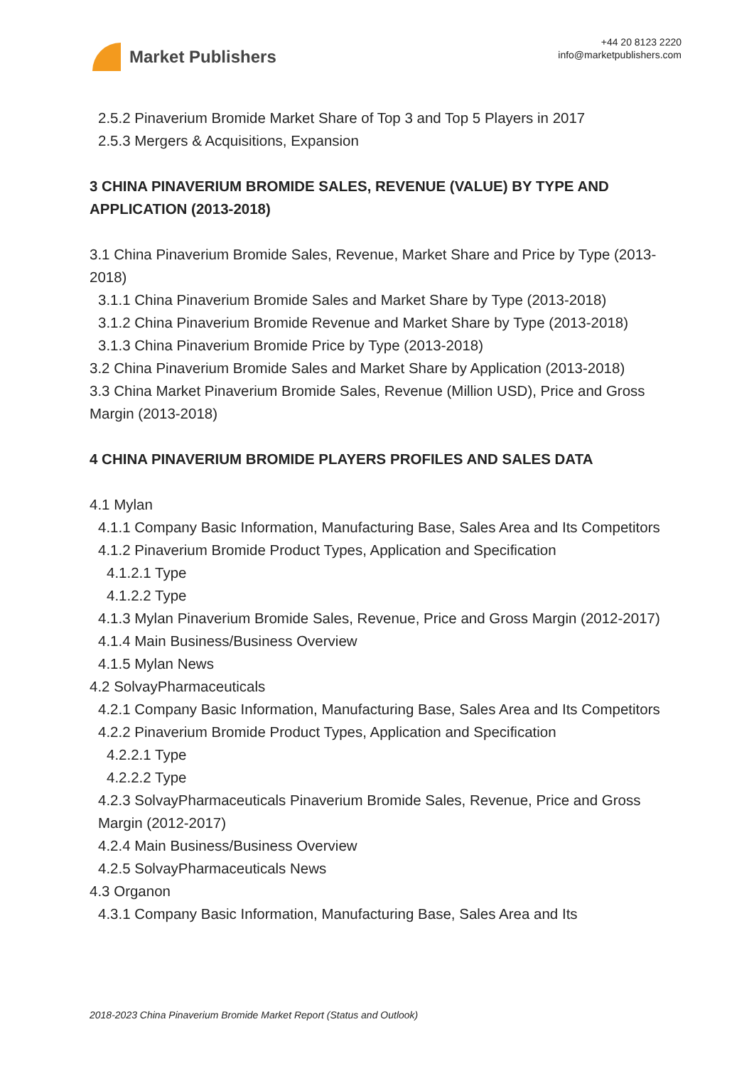Market Publishers
+44 20 8123 2220
info@marketpublishers.com
2.5.2 Pinaverium Bromide Market Share of Top 3 and Top 5 Players in 2017
2.5.3 Mergers & Acquisitions, Expansion
3 CHINA PINAVERIUM BROMIDE SALES, REVENUE (VALUE) BY TYPE AND APPLICATION (2013-2018)
3.1 China Pinaverium Bromide Sales, Revenue, Market Share and Price by Type (2013-2018)
3.1.1 China Pinaverium Bromide Sales and Market Share by Type (2013-2018)
3.1.2 China Pinaverium Bromide Revenue and Market Share by Type (2013-2018)
3.1.3 China Pinaverium Bromide Price by Type (2013-2018)
3.2 China Pinaverium Bromide Sales and Market Share by Application (2013-2018)
3.3 China Market Pinaverium Bromide Sales, Revenue (Million USD), Price and Gross Margin (2013-2018)
4 CHINA PINAVERIUM BROMIDE PLAYERS PROFILES AND SALES DATA
4.1 Mylan
4.1.1 Company Basic Information, Manufacturing Base, Sales Area and Its Competitors
4.1.2 Pinaverium Bromide Product Types, Application and Specification
4.1.2.1 Type
4.1.2.2 Type
4.1.3 Mylan Pinaverium Bromide Sales, Revenue, Price and Gross Margin (2012-2017)
4.1.4 Main Business/Business Overview
4.1.5 Mylan News
4.2 SolvayPharmaceuticals
4.2.1 Company Basic Information, Manufacturing Base, Sales Area and Its Competitors
4.2.2 Pinaverium Bromide Product Types, Application and Specification
4.2.2.1 Type
4.2.2.2 Type
4.2.3 SolvayPharmaceuticals Pinaverium Bromide Sales, Revenue, Price and Gross Margin (2012-2017)
4.2.4 Main Business/Business Overview
4.2.5 SolvayPharmaceuticals News
4.3 Organon
4.3.1 Company Basic Information, Manufacturing Base, Sales Area and Its
2018-2023 China Pinaverium Bromide Market Report (Status and Outlook)